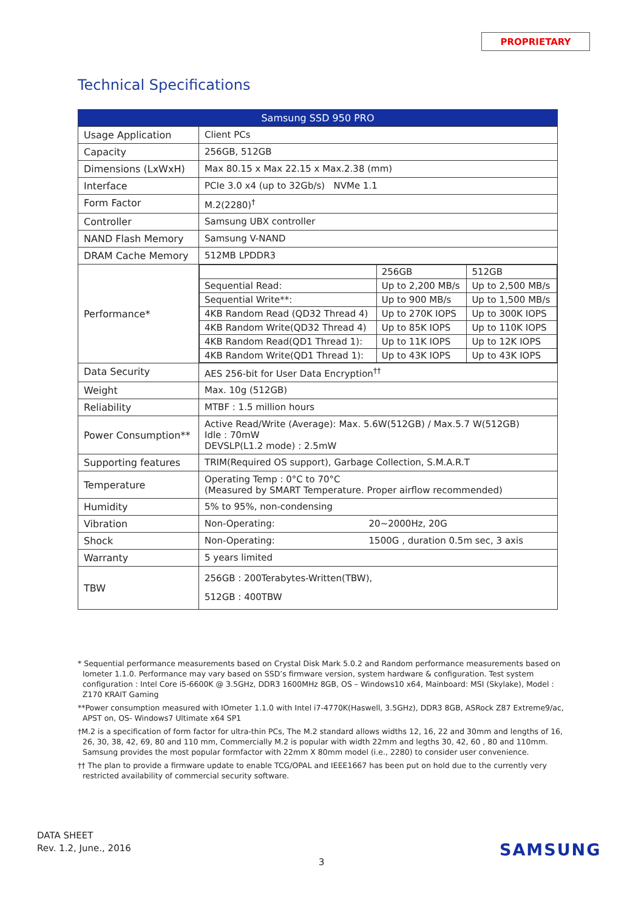PROPRIETARY
Technical Specifications
| Samsung SSD 950 PRO | |
| --- | --- |
| Usage Application | Client PCs |
| Capacity | 256GB, 512GB |
| Dimensions (LxWxH) | Max 80.15 x Max 22.15 x Max.2.38 (mm) |
| Interface | PCIe 3.0 x4 (up to 32Gb/s) NVMe 1.1 |
| Form Factor | M.2(2280)<sup>†</sup> |
| Controller | Samsung UBX controller |
| NAND Flash Memory | Samsung V-NAND |
| DRAM Cache Memory | 512MB LPDDR3 |
| Performance* | / / 256GB / 512GB / / Sequential Read: / Up to 2,200 MB/s / Up to 2,500 MB/s / / Sequential Write**: / Up to 900 MB/s / Up to 1,500 MB/s / / 4KB Random Read (QD32 Thread 4) / Up to 270K IOPS / Up to 300K IOPS / / 4KB Random Write(QD32 Thread 4) / Up to 85K IOPS / Up to 110K IOPS / / 4KB Random Read(QD1 Thread 1): / Up to 11K IOPS / Up to 12K IOPS / / 4KB Random Write(QD1 Thread 1): / Up to 43K IOPS / Up to 43K IOPS / |
| Data Security | AES 256-bit for User Data Encryption<sup>††</sup> |
| Weight | Max. 10g (512GB) |
| Reliability | MTBF : 1.5 million hours |
| Power Consumption** | Active Read/Write (Average): Max. 5.6W(512GB) / Max.5.7 W(512GB) Idle : 70mW DEVSLP(L1.2 mode) : 2.5mW |
| Supporting features | TRIM(Required OS support), Garbage Collection, S.M.A.R.T |
| Temperature | Operating Temp : 0°C to 70°C (Measured by SMART Temperature. Proper airflow recommended) |
| Humidity | 5% to 95%, non-condensing |
| Vibration | Non-Operating: 20~2000Hz, 20G |
| Shock | Non-Operating: 1500G , duration 0.5m sec, 3 axis |
| Warranty | 5 years limited |
| TBW | 256GB : 200Terabytes-Written(TBW), 512GB : 400TBW |
* Sequential performance measurements based on Crystal Disk Mark 5.0.2 and Random performance measurements based on Iometer 1.1.0. Performance may vary based on SSD’s firmware version, system hardware & configuration. Test system configuration : Intel Core i5-6600K @ 3.5GHz, DDR3 1600MHz 8GB, OS – Windows10 x64, Mainboard: MSI (Skylake), Model : Z170 KRAIT Gaming
**Power consumption measured with IOmeter 1.1.0 with Intel i7-4770K(Haswell, 3.5GHz), DDR3 8GB, ASRock Z87 Extreme9/ac, APST on, OS- Windows7 Ultimate x64 SP1
†M.2 is a specification of form factor for ultra-thin PCs, The M.2 standard allows widths 12, 16, 22 and 30mm and lengths of 16, 26, 30, 38, 42, 69, 80 and 110 mm, Commercially M.2 is popular with width 22mm and legths 30, 42, 60 , 80 and 110mm. Samsung provides the most popular formfactor with 22mm X 80mm model (i.e., 2280) to consider user convenience.
†† The plan to provide a firmware update to enable TCG/OPAL and IEEE1667 has been put on hold due to the currently very restricted availability of commercial security software.
DATA SHEET
Rev. 1.2, June., 2016
3
SAMSUNG